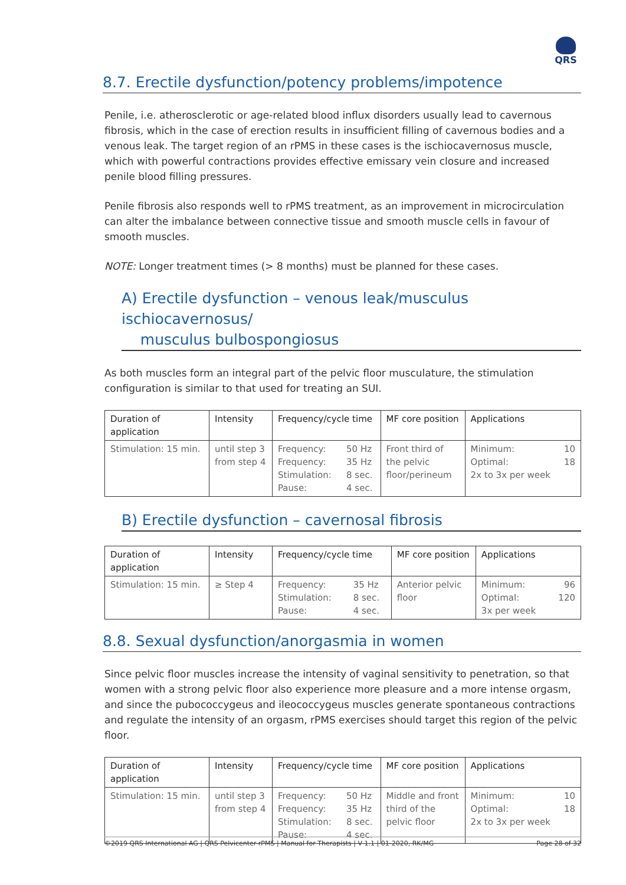QRS
8.7. Erectile dysfunction/potency problems/impotence
Penile, i.e. atherosclerotic or age-related blood influx disorders usually lead to cavernous fibrosis, which in the case of erection results in insufficient filling of cavernous bodies and a venous leak. The target region of an rPMS in these cases is the ischiocavernosus muscle, which with powerful contractions provides effective emissary vein closure and increased penile blood filling pressures.
Penile fibrosis also responds well to rPMS treatment, as an improvement in microcirculation can alter the imbalance between connective tissue and smooth muscle cells in favour of smooth muscles.
NOTE: Longer treatment times (> 8 months) must be planned for these cases.
A) Erectile dysfunction – venous leak/musculus ischiocavernosus/
musculus bulbospongiosus
As both muscles form an integral part of the pelvic floor musculature, the stimulation configuration is similar to that used for treating an SUI.
| Duration of application | Intensity | Frequency/cycle time | | MF core position | Applications | |
| --- | --- | --- | --- | --- | --- | --- |
| Stimulation: 15 min. | until step 3 from step 4 | Frequency: Frequency: Stimulation: Pause: | 50 Hz 35 Hz 8 sec. 4 sec. | Front third of the pelvic floor/perineum | Minimum: Optimal: 2x to 3x per week | 10 18 |
B) Erectile dysfunction – cavernosal fibrosis
| Duration of application | Intensity | Frequency/cycle time | | MF core position | Applications | |
| --- | --- | --- | --- | --- | --- | --- |
| Stimulation: 15 min. | ≥ Step 4 | Frequency: Stimulation: Pause: | 35 Hz 8 sec. 4 sec. | Anterior pelvic floor | Minimum: Optimal: 3x per week | 96 120 |
8.8. Sexual dysfunction/anorgasmia in women
Since pelvic floor muscles increase the intensity of vaginal sensitivity to penetration, so that women with a strong pelvic floor also experience more pleasure and a more intense orgasm, and since the pubococcygeus and ileococcygeus muscles generate spontaneous contractions and regulate the intensity of an orgasm, rPMS exercises should target this region of the pelvic floor.
| Duration of application | Intensity | Frequency/cycle time | | MF core position | Applications | |
| --- | --- | --- | --- | --- | --- | --- |
| Stimulation: 15 min. | until step 3 from step 4 | Frequency: Frequency: Stimulation: Pause: | 50 Hz 35 Hz 8 sec. 4 sec. | Middle and front third of the pelvic floor | Minimum: Optimal: 2x to 3x per week | 10 18 |
©2019 QRS International AG | QRS Pelvicenter rPMS | Manual for Therapists | V 1.1 | 01-2020, RK/MG Page 28 of 32